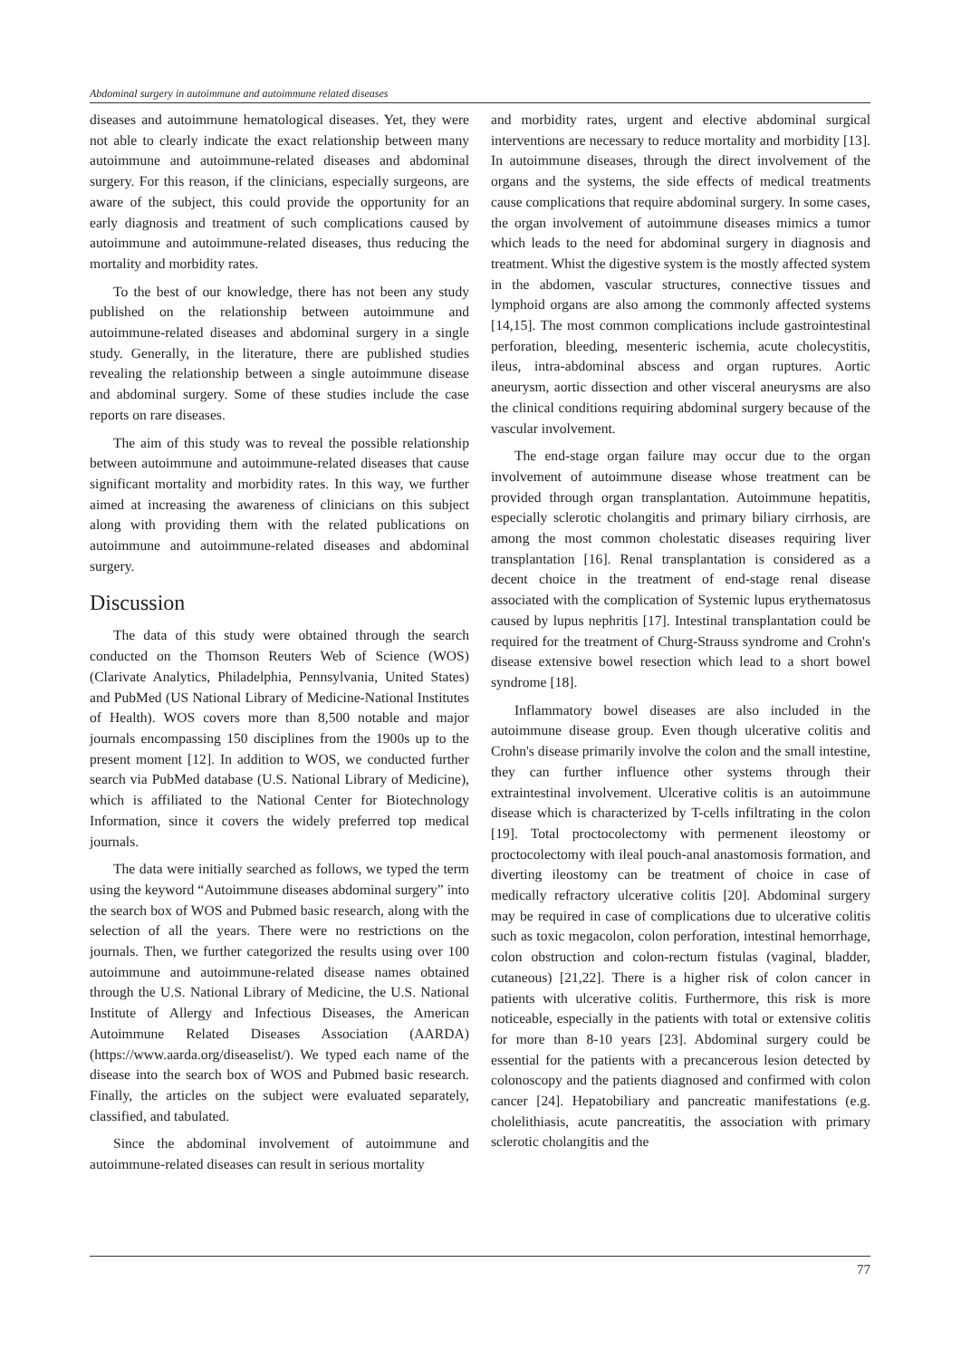Abdominal surgery in autoimmune and autoimmune related diseases
diseases and autoimmune hematological diseases. Yet, they were not able to clearly indicate the exact relationship between many autoimmune and autoimmune-related diseases and abdominal surgery. For this reason, if the clinicians, especially surgeons, are aware of the subject, this could provide the opportunity for an early diagnosis and treatment of such complications caused by autoimmune and autoimmune-related diseases, thus reducing the mortality and morbidity rates.
To the best of our knowledge, there has not been any study published on the relationship between autoimmune and autoimmune-related diseases and abdominal surgery in a single study. Generally, in the literature, there are published studies revealing the relationship between a single autoimmune disease and abdominal surgery. Some of these studies include the case reports on rare diseases.
The aim of this study was to reveal the possible relationship between autoimmune and autoimmune-related diseases that cause significant mortality and morbidity rates. In this way, we further aimed at increasing the awareness of clinicians on this subject along with providing them with the related publications on autoimmune and autoimmune-related diseases and abdominal surgery.
Discussion
The data of this study were obtained through the search conducted on the Thomson Reuters Web of Science (WOS) (Clarivate Analytics, Philadelphia, Pennsylvania, United States) and PubMed (US National Library of Medicine-National Institutes of Health). WOS covers more than 8,500 notable and major journals encompassing 150 disciplines from the 1900s up to the present moment [12]. In addition to WOS, we conducted further search via PubMed database (U.S. National Library of Medicine), which is affiliated to the National Center for Biotechnology Information, since it covers the widely preferred top medical journals.
The data were initially searched as follows, we typed the term using the keyword “Autoimmune diseases abdominal surgery” into the search box of WOS and Pubmed basic research, along with the selection of all the years. There were no restrictions on the journals. Then, we further categorized the results using over 100 autoimmune and autoimmune-related disease names obtained through the U.S. National Library of Medicine, the U.S. National Institute of Allergy and Infectious Diseases, the American Autoimmune Related Diseases Association (AARDA) (https://www.aarda.org/diseaselist/). We typed each name of the disease into the search box of WOS and Pubmed basic research. Finally, the articles on the subject were evaluated separately, classified, and tabulated.
Since the abdominal involvement of autoimmune and autoimmune-related diseases can result in serious mortality
and morbidity rates, urgent and elective abdominal surgical interventions are necessary to reduce mortality and morbidity [13]. In autoimmune diseases, through the direct involvement of the organs and the systems, the side effects of medical treatments cause complications that require abdominal surgery. In some cases, the organ involvement of autoimmune diseases mimics a tumor which leads to the need for abdominal surgery in diagnosis and treatment. Whist the digestive system is the mostly affected system in the abdomen, vascular structures, connective tissues and lymphoid organs are also among the commonly affected systems [14,15]. The most common complications include gastrointestinal perforation, bleeding, mesenteric ischemia, acute cholecystitis, ileus, intra-abdominal abscess and organ ruptures. Aortic aneurysm, aortic dissection and other visceral aneurysms are also the clinical conditions requiring abdominal surgery because of the vascular involvement.
The end-stage organ failure may occur due to the organ involvement of autoimmune disease whose treatment can be provided through organ transplantation. Autoimmune hepatitis, especially sclerotic cholangitis and primary biliary cirrhosis, are among the most common cholestatic diseases requiring liver transplantation [16]. Renal transplantation is considered as a decent choice in the treatment of end-stage renal disease associated with the complication of Systemic lupus erythematosus caused by lupus nephritis [17]. Intestinal transplantation could be required for the treatment of Churg-Strauss syndrome and Crohn's disease extensive bowel resection which lead to a short bowel syndrome [18].
Inflammatory bowel diseases are also included in the autoimmune disease group. Even though ulcerative colitis and Crohn's disease primarily involve the colon and the small intestine, they can further influence other systems through their extraintestinal involvement. Ulcerative colitis is an autoimmune disease which is characterized by T-cells infiltrating in the colon [19]. Total proctocolectomy with permenent ileostomy or proctocolectomy with ileal pouch-anal anastomosis formation, and diverting ileostomy can be treatment of choice in case of medically refractory ulcerative colitis [20]. Abdominal surgery may be required in case of complications due to ulcerative colitis such as toxic megacolon, colon perforation, intestinal hemorrhage, colon obstruction and colon-rectum fistulas (vaginal, bladder, cutaneous) [21,22]. There is a higher risk of colon cancer in patients with ulcerative colitis. Furthermore, this risk is more noticeable, especially in the patients with total or extensive colitis for more than 8-10 years [23]. Abdominal surgery could be essential for the patients with a precancerous lesion detected by colonoscopy and the patients diagnosed and confirmed with colon cancer [24]. Hepatobiliary and pancreatic manifestations (e.g. cholelithiasis, acute pancreatitis, the association with primary sclerotic cholangitis and the
77